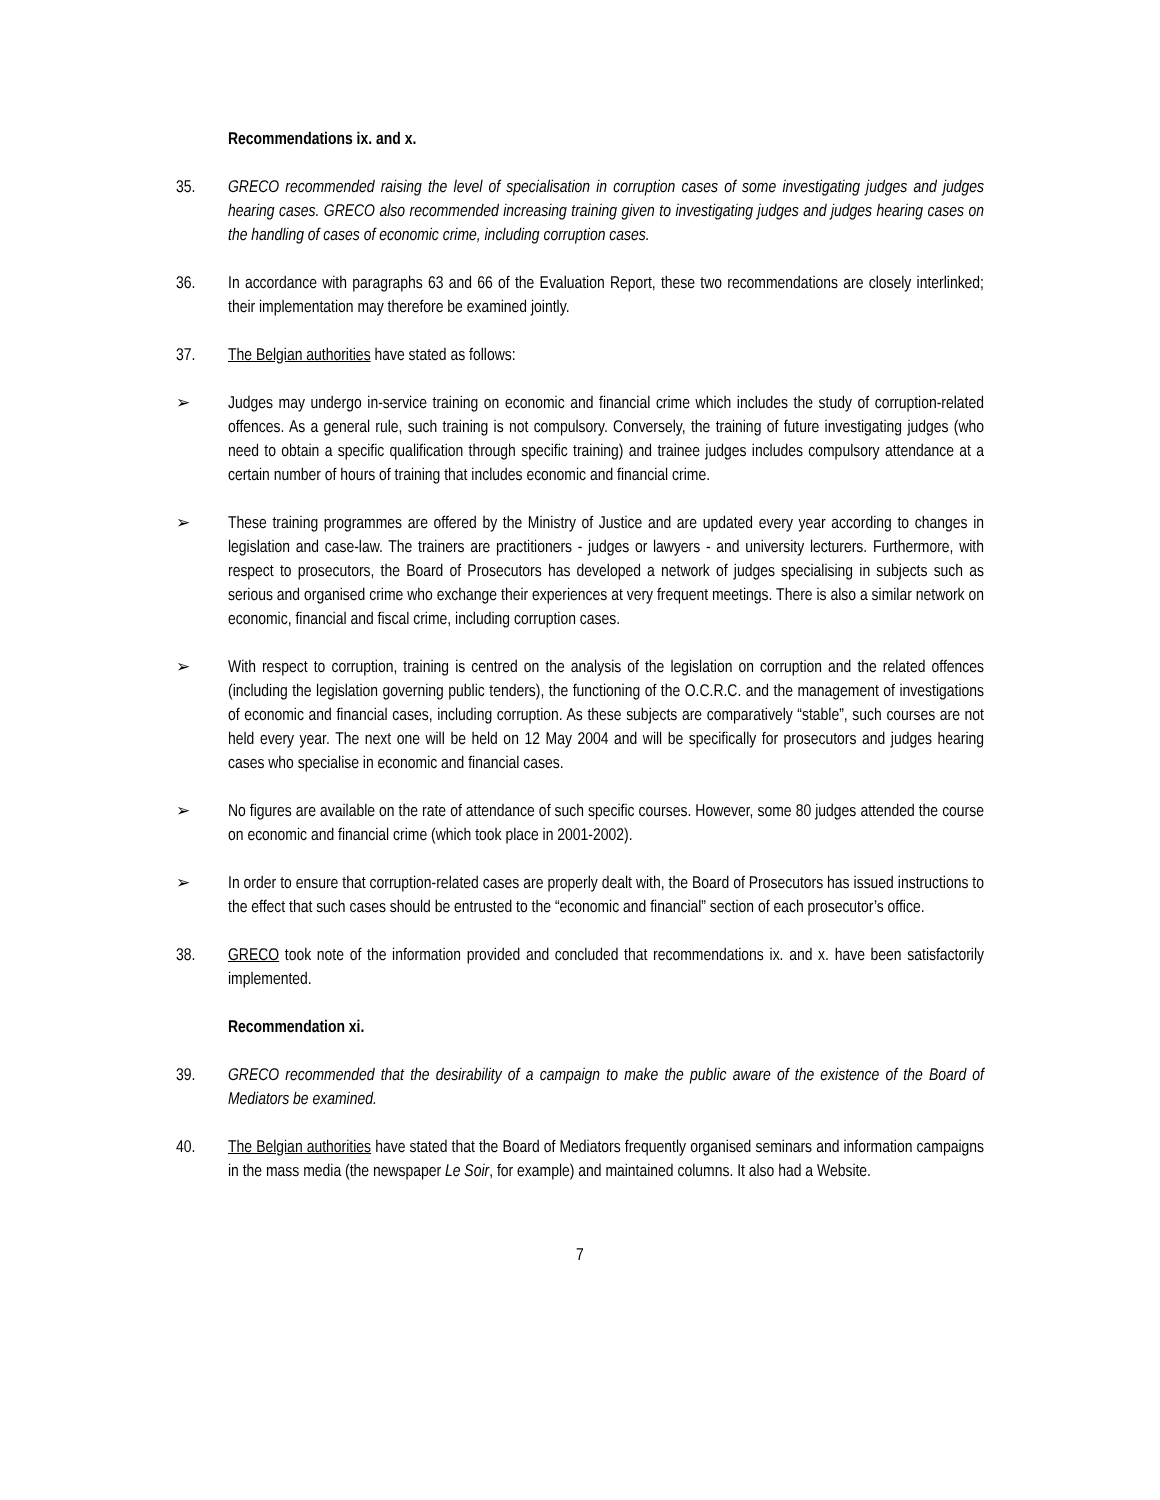Recommendations ix. and x.
35. GRECO recommended raising the level of specialisation in corruption cases of some investigating judges and judges hearing cases. GRECO also recommended increasing training given to investigating judges and judges hearing cases on the handling of cases of economic crime, including corruption cases.
36. In accordance with paragraphs 63 and 66 of the Evaluation Report, these two recommendations are closely interlinked; their implementation may therefore be examined jointly.
37. The Belgian authorities have stated as follows:
➢ Judges may undergo in-service training on economic and financial crime which includes the study of corruption-related offences. As a general rule, such training is not compulsory. Conversely, the training of future investigating judges (who need to obtain a specific qualification through specific training) and trainee judges includes compulsory attendance at a certain number of hours of training that includes economic and financial crime.
➢ These training programmes are offered by the Ministry of Justice and are updated every year according to changes in legislation and case-law. The trainers are practitioners - judges or lawyers - and university lecturers. Furthermore, with respect to prosecutors, the Board of Prosecutors has developed a network of judges specialising in subjects such as serious and organised crime who exchange their experiences at very frequent meetings. There is also a similar network on economic, financial and fiscal crime, including corruption cases.
➢ With respect to corruption, training is centred on the analysis of the legislation on corruption and the related offences (including the legislation governing public tenders), the functioning of the O.C.R.C. and the management of investigations of economic and financial cases, including corruption. As these subjects are comparatively “stable”, such courses are not held every year. The next one will be held on 12 May 2004 and will be specifically for prosecutors and judges hearing cases who specialise in economic and financial cases.
➢ No figures are available on the rate of attendance of such specific courses. However, some 80 judges attended the course on economic and financial crime (which took place in 2001-2002).
➢ In order to ensure that corruption-related cases are properly dealt with, the Board of Prosecutors has issued instructions to the effect that such cases should be entrusted to the “economic and financial” section of each prosecutor’s office.
38. GRECO took note of the information provided and concluded that recommendations ix. and x. have been satisfactorily implemented.
Recommendation xi.
39. GRECO recommended that the desirability of a campaign to make the public aware of the existence of the Board of Mediators be examined.
40. The Belgian authorities have stated that the Board of Mediators frequently organised seminars and information campaigns in the mass media (the newspaper Le Soir, for example) and maintained columns. It also had a Website.
7